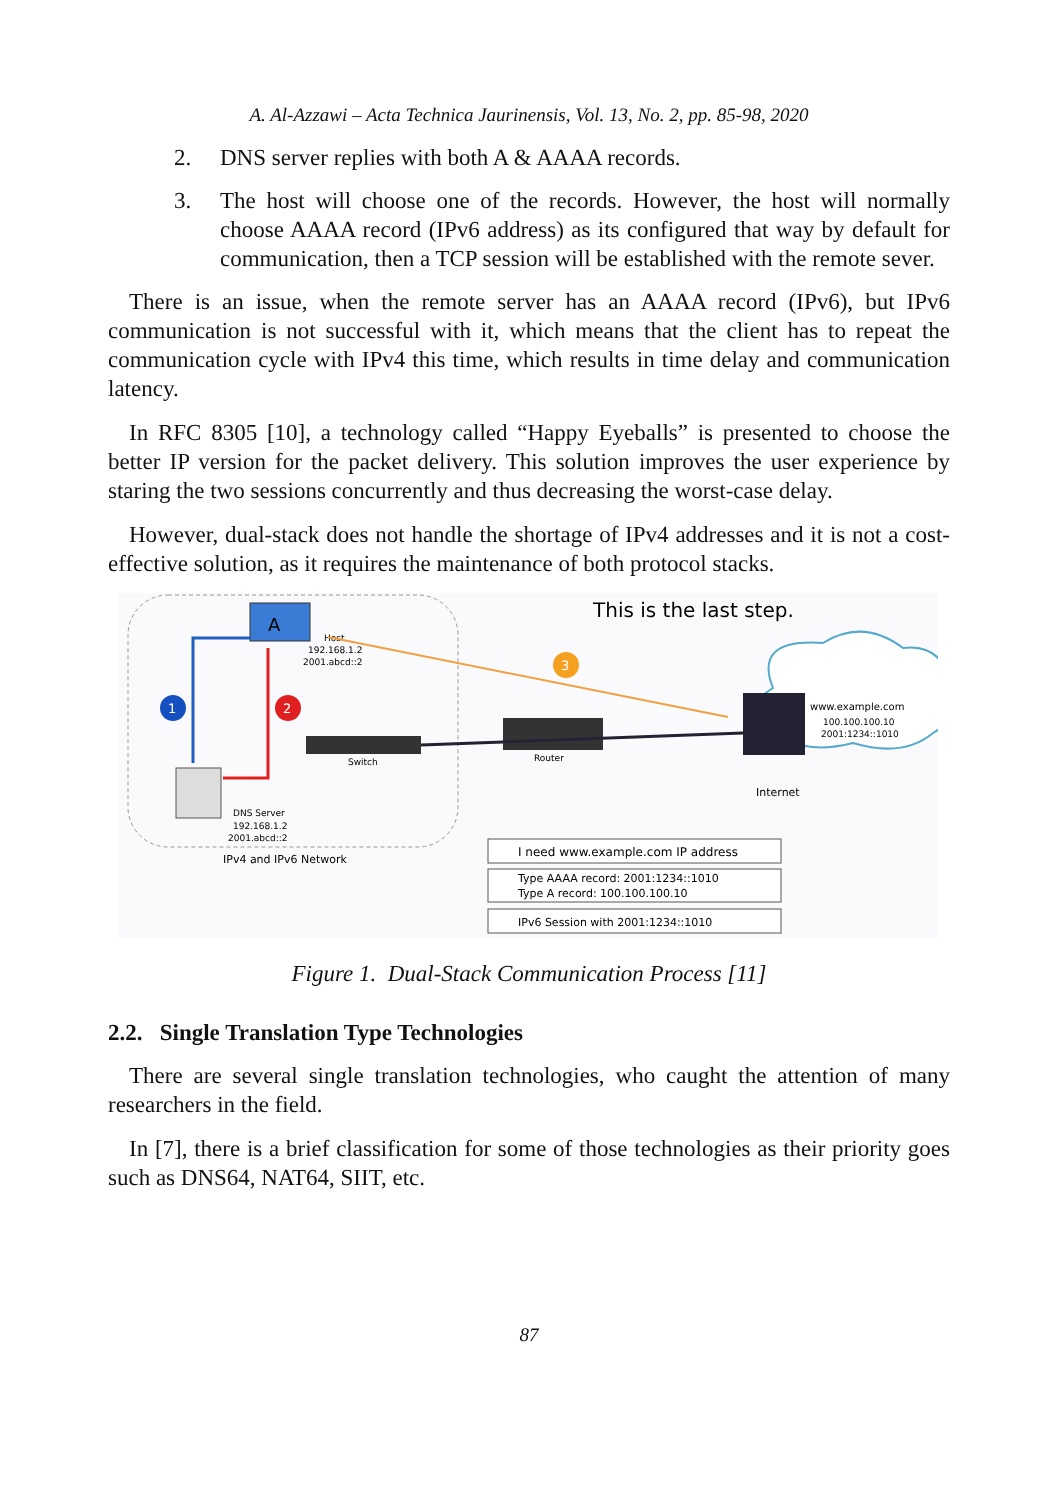A. Al-Azzawi – Acta Technica Jaurinensis, Vol. 13, No. 2, pp. 85-98, 2020
2. DNS server replies with both A & AAAA records.
3. The host will choose one of the records. However, the host will normally choose AAAA record (IPv6 address) as its configured that way by default for communication, then a TCP session will be established with the remote sever.
There is an issue, when the remote server has an AAAA record (IPv6), but IPv6 communication is not successful with it, which means that the client has to repeat the communication cycle with IPv4 this time, which results in time delay and communication latency.
In RFC 8305 [10], a technology called “Happy Eyeballs” is presented to choose the better IP version for the packet delivery. This solution improves the user experience by staring the two sessions concurrently and thus decreasing the worst-case delay.
However, dual-stack does not handle the shortage of IPv4 addresses and it is not a cost-effective solution, as it requires the maintenance of both protocol stacks.
This is the last step.
A
Host
192.168.1.2
2001.abcd::2
3
www.example.com
100.100.100.10
2001:1234::1010
Internet
Router
Switch
DNS Server
192.168.1.2
2001.abcd::2
1
2
IPv4 and IPv6 Network
I need www.example.com IP address
Type AAAA record: 2001:1234::1010
Type A record: 100.100.100.10
IPv6 Session with 2001:1234::1010
Figure 1. Dual-Stack Communication Process [11]
2.2. Single Translation Type Technologies
There are several single translation technologies, who caught the attention of many researchers in the field.
In [7], there is a brief classification for some of those technologies as their priority goes such as DNS64, NAT64, SIIT, etc.
87